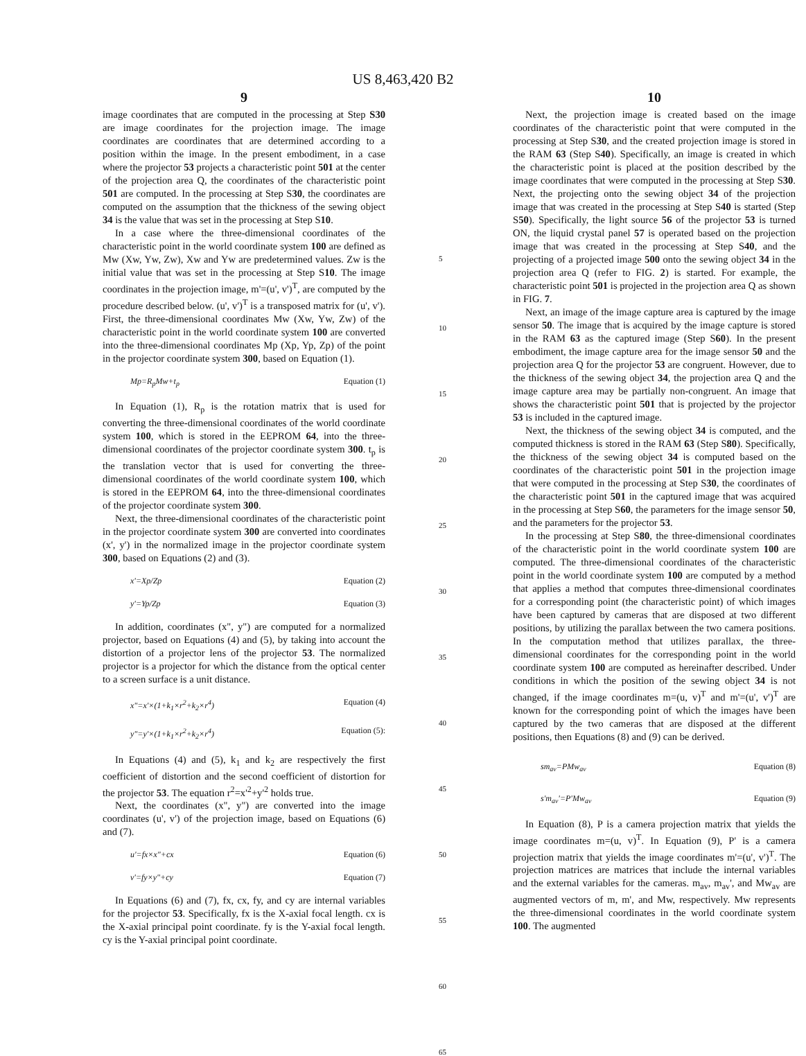US 8,463,420 B2
9
image coordinates that are computed in the processing at Step S30 are image coordinates for the projection image. The image coordinates are coordinates that are determined according to a position within the image. In the present embodiment, in a case where the projector 53 projects a characteristic point 501 at the center of the projection area Q, the coordinates of the characteristic point 501 are computed. In the processing at Step S30, the coordinates are computed on the assumption that the thickness of the sewing object 34 is the value that was set in the processing at Step S10.
In a case where the three-dimensional coordinates of the characteristic point in the world coordinate system 100 are defined as Mw (Xw, Yw, Zw), Xw and Yw are predetermined values. Zw is the initial value that was set in the processing at Step S10. The image coordinates in the projection image, m'=(u', v')<sup>T</sup>, are computed by the procedure described below. (u', v')<sup>T</sup> is a transposed matrix for (u', v'). First, the three-dimensional coordinates Mw (Xw, Yw, Zw) of the characteristic point in the world coordinate system 100 are converted into the three-dimensional coordinates Mp (Xp, Yp, Zp) of the point in the projector coordinate system 300, based on Equation (1).
Mp=R<sub>p</sub>Mw+t<sub>p</sub> Equation (1)
In Equation (1), R<sub>p</sub> is the rotation matrix that is used for converting the three-dimensional coordinates of the world coordinate system 100, which is stored in the EEPROM 64, into the three-dimensional coordinates of the projector coordinate system 300. t<sub>p</sub> is the translation vector that is used for converting the three-dimensional coordinates of the world coordinate system 100, which is stored in the EEPROM 64, into the three-dimensional coordinates of the projector coordinate system 300.
Next, the three-dimensional coordinates of the characteristic point in the projector coordinate system 300 are converted into coordinates (x', y') in the normalized image in the projector coordinate system 300, based on Equations (2) and (3).
x'=Xp/Zp Equation (2)
y'=Yp/Zp Equation (3)
In addition, coordinates (x", y") are computed for a normalized projector, based on Equations (4) and (5), by taking into account the distortion of a projector lens of the projector 53. The normalized projector is a projector for which the distance from the optical center to a screen surface is a unit distance.
x"=x'×(1+k<sub>1</sub>×r<sup>2</sup>+k<sub>2</sub>×r<sup>4</sup>) Equation (4)
y"=y'×(1+k<sub>1</sub>×r<sup>2</sup>+k<sub>2</sub>×r<sup>4</sup>) Equation (5):
In Equations (4) and (5), k<sub>1</sub> and k<sub>2</sub> are respectively the first coefficient of distortion and the second coefficient of distortion for the projector 53. The equation r<sup>2</sup>=x'<sup>2</sup>+y'<sup>2</sup> holds true.
Next, the coordinates (x", y") are converted into the image coordinates (u', v') of the projection image, based on Equations (6) and (7).
u'=fx×x"+cx Equation (6)
v'=fy×y"+cy Equation (7)
In Equations (6) and (7), fx, cx, fy, and cy are internal variables for the projector 53. Specifically, fx is the X-axial focal length. cx is the X-axial principal point coordinate. fy is the Y-axial focal length. cy is the Y-axial principal point coordinate.
5
10
15
20
25
30
35
40
45
50
55
60
65
10
Next, the projection image is created based on the image coordinates of the characteristic point that were computed in the processing at Step S30, and the created projection image is stored in the RAM 63 (Step S40). Specifically, an image is created in which the characteristic point is placed at the position described by the image coordinates that were computed in the processing at Step S30. Next, the projecting onto the sewing object 34 of the projection image that was created in the processing at Step S40 is started (Step S50). Specifically, the light source 56 of the projector 53 is turned ON, the liquid crystal panel 57 is operated based on the projection image that was created in the processing at Step S40, and the projecting of a projected image 500 onto the sewing object 34 in the projection area Q (refer to FIG. 2) is started. For example, the characteristic point 501 is projected in the projection area Q as shown in FIG. 7.
Next, an image of the image capture area is captured by the image sensor 50. The image that is acquired by the image capture is stored in the RAM 63 as the captured image (Step S60). In the present embodiment, the image capture area for the image sensor 50 and the projection area Q for the projector 53 are congruent. However, due to the thickness of the sewing object 34, the projection area Q and the image capture area may be partially non-congruent. An image that shows the characteristic point 501 that is projected by the projector 53 is included in the captured image.
Next, the thickness of the sewing object 34 is computed, and the computed thickness is stored in the RAM 63 (Step S80). Specifically, the thickness of the sewing object 34 is computed based on the coordinates of the characteristic point 501 in the projection image that were computed in the processing at Step S30, the coordinates of the characteristic point 501 in the captured image that was acquired in the processing at Step S60, the parameters for the image sensor 50, and the parameters for the projector 53.
In the processing at Step S80, the three-dimensional coordinates of the characteristic point in the world coordinate system 100 are computed. The three-dimensional coordinates of the characteristic point in the world coordinate system 100 are computed by a method that applies a method that computes three-dimensional coordinates for a corresponding point (the characteristic point) of which images have been captured by cameras that are disposed at two different positions, by utilizing the parallax between the two camera positions. In the computation method that utilizes parallax, the three-dimensional coordinates for the corresponding point in the world coordinate system 100 are computed as hereinafter described. Under conditions in which the position of the sewing object 34 is not changed, if the image coordinates m=(u, v)<sup>T</sup> and m'=(u', v')<sup>T</sup> are known for the corresponding point of which the images have been captured by the two cameras that are disposed at the different positions, then Equations (8) and (9) can be derived.
sm<sub>av</sub>=PMw<sub>av</sub> Equation (8)
s'm<sub>av</sub>'=P'Mw<sub>av</sub> Equation (9)
In Equation (8), P is a camera projection matrix that yields the image coordinates m=(u, v)<sup>T</sup>. In Equation (9), P' is a camera projection matrix that yields the image coordinates m'=(u', v')<sup>T</sup>. The projection matrices are matrices that include the internal variables and the external variables for the cameras. m<sub>av</sub>, m<sub>av</sub>', and Mw<sub>av</sub> are augmented vectors of m, m', and Mw, respectively. Mw represents the three-dimensional coordinates in the world coordinate system 100. The augmented